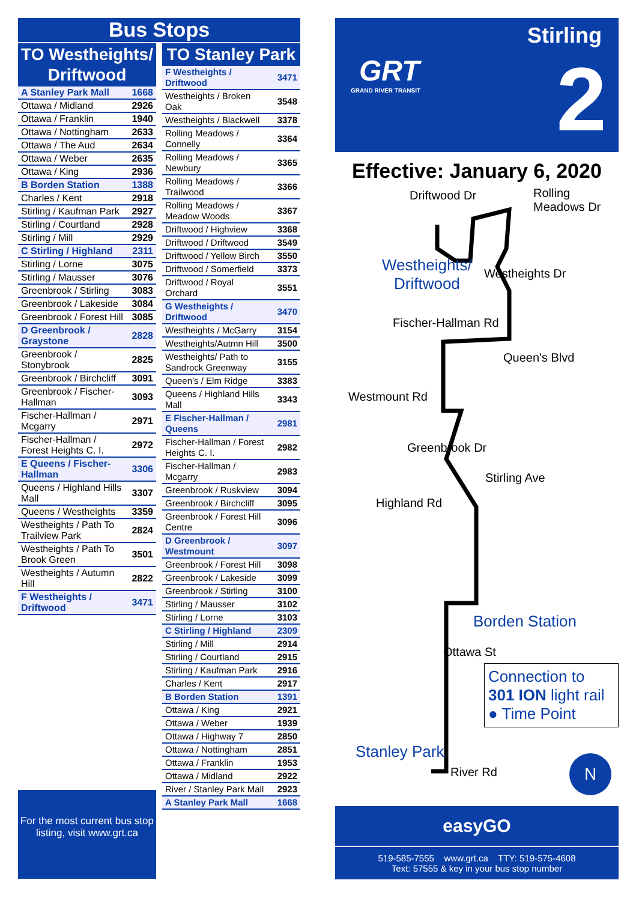Bus Stops
TO Westheights/ Driftwood
| A Stanley Park Mall | 1668 |
| Ottawa / Midland | 2926 |
| Ottawa / Franklin | 1940 |
| Ottawa / Nottingham | 2633 |
| Ottawa / The Aud | 2634 |
| Ottawa / Weber | 2635 |
| Ottawa / King | 2936 |
| B Borden Station | 1388 |
| Charles / Kent | 2918 |
| Stirling / Kaufman Park | 2927 |
| Stirling / Courtland | 2928 |
| Stirling / Mill | 2929 |
| C Stirling / Highland | 2311 |
| Stirling / Lorne | 3075 |
| Stirling / Mausser | 3076 |
| Greenbrook / Stirling | 3083 |
| Greenbrook / Lakeside | 3084 |
| Greenbrook / Forest Hill | 3085 |
| D Greenbrook / Graystone | 2828 |
| Greenbrook / Stonybrook | 2825 |
| Greenbrook / Birchcliff | 3091 |
| Greenbrook / Fischer-Hallman | 3093 |
| Fischer-Hallman / Mcgarry | 2971 |
| Fischer-Hallman / Forest Heights C. I. | 2972 |
| E Queens / Fischer-Hallman | 3306 |
| Queens / Highland Hills Mall | 3307 |
| Queens / Westheights | 3359 |
| Westheights / Path To Trailview Park | 2824 |
| Westheights / Path To Brook Green | 3501 |
| Westheights / Autumn Hill | 2822 |
| F Westheights / Driftwood | 3471 |
TO Stanley Park
| F Westheights / Driftwood | 3471 |
| Westheights / Broken Oak | 3548 |
| Westheights / Blackwell | 3378 |
| Rolling Meadows / Connelly | 3364 |
| Rolling Meadows / Newbury | 3365 |
| Rolling Meadows / Trailwood | 3366 |
| Rolling Meadows / Meadow Woods | 3367 |
| Driftwood / Highview | 3368 |
| Driftwood / Driftwood | 3549 |
| Driftwood / Yellow Birch | 3550 |
| Driftwood / Somerfield | 3373 |
| Driftwood / Royal Orchard | 3551 |
| G Westheights / Driftwood | 3470 |
| Westheights / McGarry | 3154 |
| Westheights/Autmn Hill | 3500 |
| Westheights/ Path to Sandrock Greenway | 3155 |
| Queen’s / Elm Ridge | 3383 |
| Queens / Highland Hills Mall | 3343 |
| E Fischer-Hallman / Queens | 2981 |
| Fischer-Hallman / Forest Heights C. I. | 2982 |
| Fischer-Hallman / Mcgarry | 2983 |
| Greenbrook / Ruskview | 3094 |
| Greenbrook / Birchcliff | 3095 |
| Greenbrook / Forest Hill Centre | 3096 |
| D Greenbrook / Westmount | 3097 |
| Greenbrook / Forest Hill | 3098 |
| Greenbrook / Lakeside | 3099 |
| Greenbrook / Stirling | 3100 |
| Stirling / Mausser | 3102 |
| Stirling / Lorne | 3103 |
| C Stirling / Highland | 2309 |
| Stirling / Mill | 2914 |
| Stirling / Courtland | 2915 |
| Stirling / Kaufman Park | 2916 |
| Charles / Kent | 2917 |
| B Borden Station | 1391 |
| Ottawa / King | 2921 |
| Ottawa / Weber | 1939 |
| Ottawa / Highway 7 | 2850 |
| Ottawa / Nottingham | 2851 |
| Ottawa / Franklin | 1953 |
| Ottawa / Midland | 2922 |
| River / Stanley Park Mall | 2923 |
| A Stanley Park Mall | 1668 |
For the most current bus stop listing, visit www.grt.ca
Stirling
GRT
GRAND RIVER TRANSIT
2
Effective: January 6, 2020
Driftwood Dr
Rolling
Meadows Dr
Westheights/
Driftwood
Westheights Dr
Fischer-Hallman Rd
Westmount Rd
Queen's Blvd
Greenbrook Dr
Highland Rd
Stirling Ave
Borden Station
Ottawa St
Connection to 301 ION light rail
● Time Point
Stanley Park
River Rd N
easyGO
519-585-7555 www.grt.ca TTY: 519-575-4608
Text: 57555 & key in your bus stop number